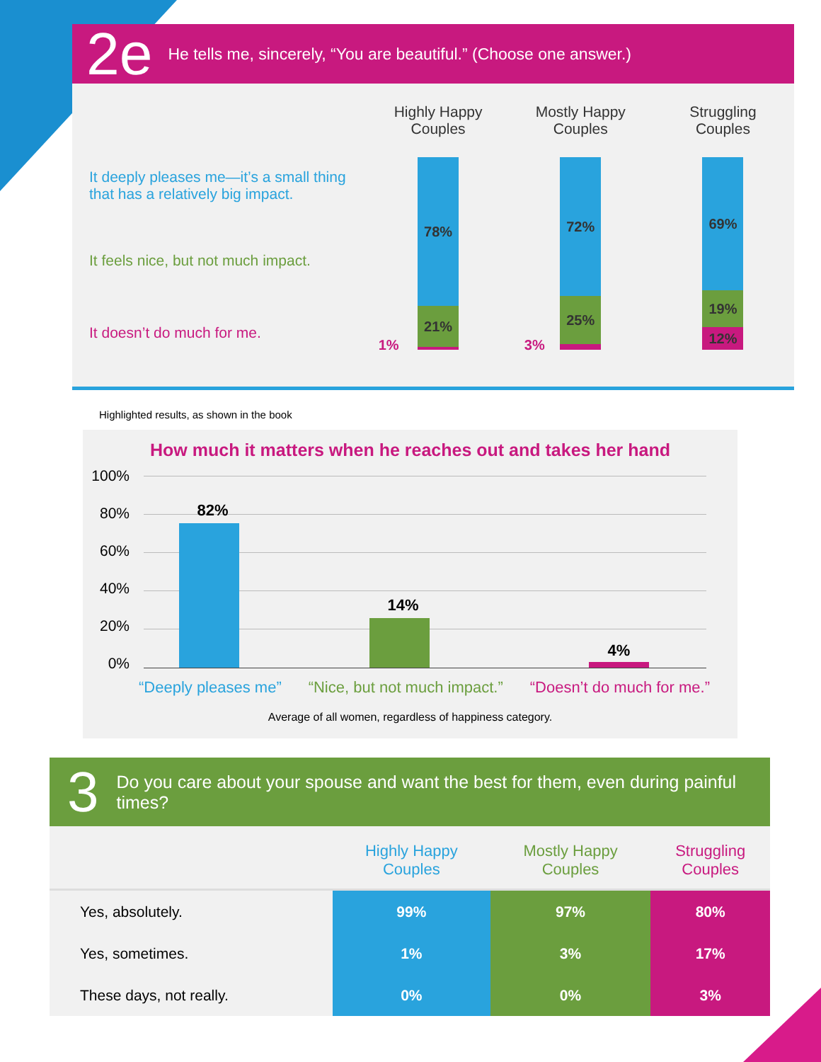2e He tells me, sincerely, “You are beautiful.” (Choose one answer.)
It deeply pleases me—it’s a small thing that has a relatively big impact.
It feels nice, but not much impact.
It doesn’t do much for me.
Highly Happy
Couples
78%
21%
1%
Mostly Happy
Couples
72%
25%
3%
Struggling
Couples
69%
19%
12%
Highlighted results, as shown in the book
How much it matters when he reaches out and takes her hand
100%
80%
60%
40%
20%
0%
82%
14%
4%
“Deeply pleases me” “Nice, but not much impact.” “Doesn’t do much for me.”
Average of all women, regardless of happiness category.
3 Do you care about your spouse and want the best for them, even during painful times?
| | Highly Happy Couples | Mostly Happy Couples | Struggling Couples |
| --- | --- | --- | --- |
| Yes, absolutely. | 99% | 97% | 80% |
| Yes, sometimes. | 1% | 3% | 17% |
| These days, not really. | 0% | 0% | 3% |